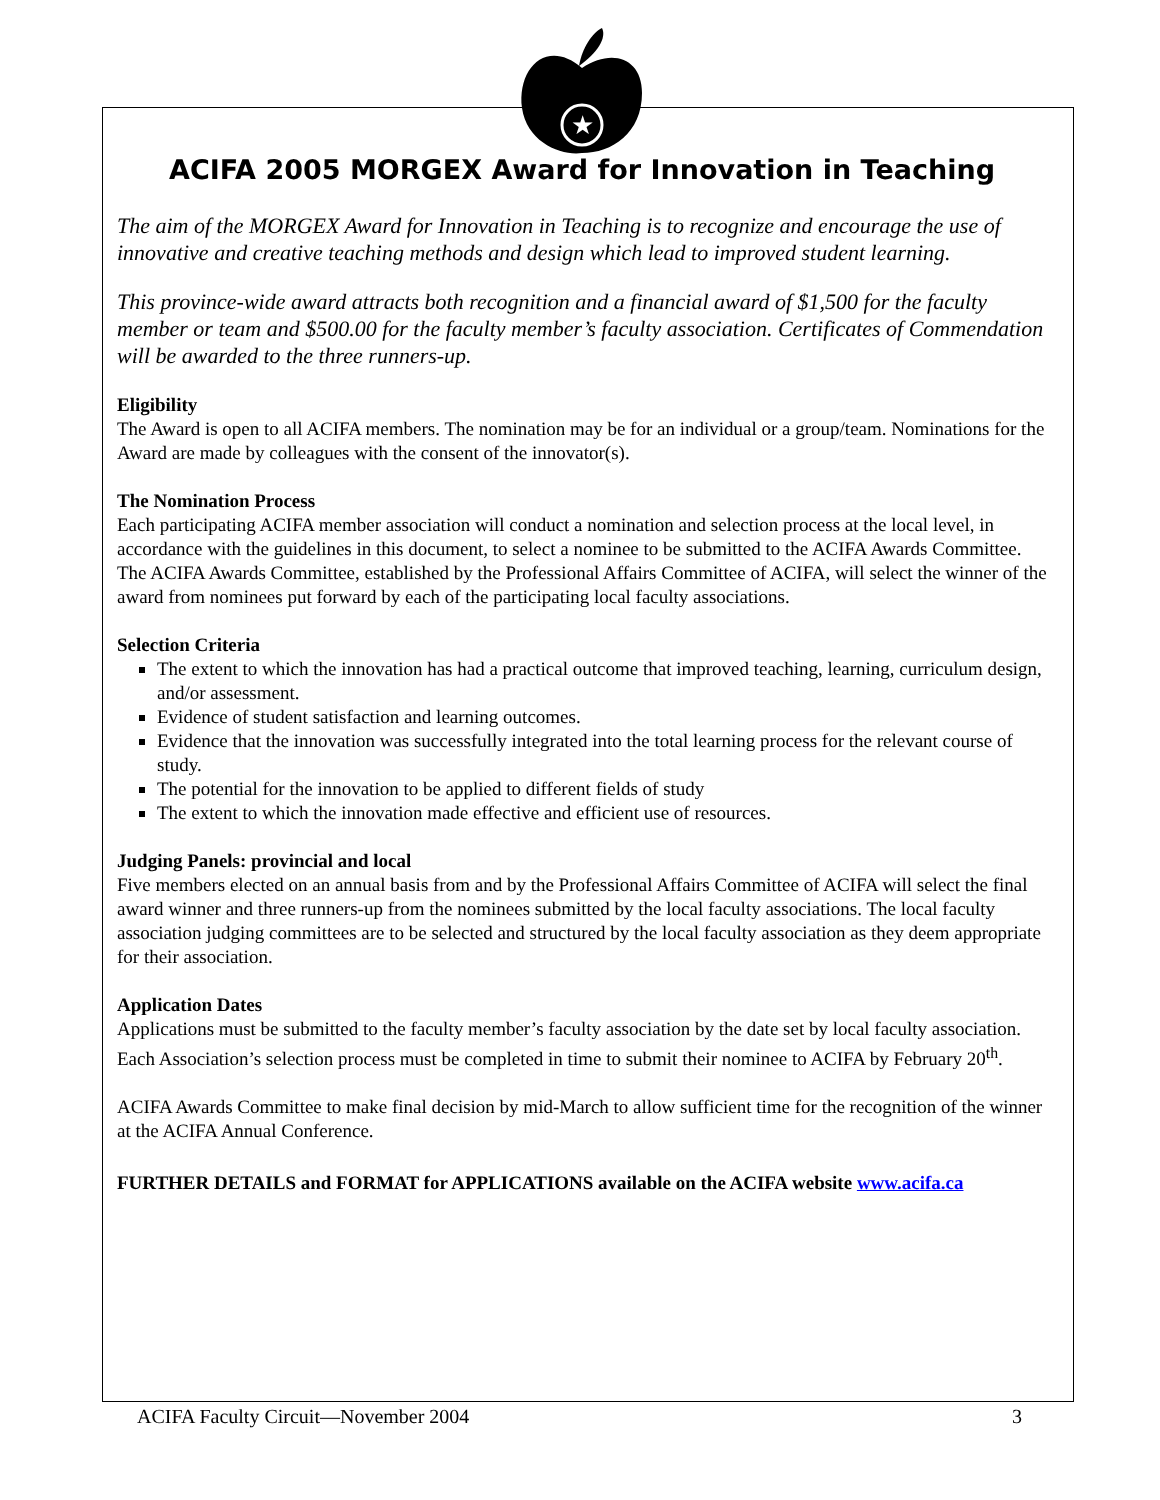★
ACIFA 2005 MORGEX Award for Innovation in Teaching
The aim of the MORGEX Award for Innovation in Teaching is to recognize and encourage the use of innovative and creative teaching methods and design which lead to improved student learning.
This province-wide award attracts both recognition and a financial award of $1,500 for the faculty member or team and $500.00 for the faculty member’s faculty association. Certificates of Commendation will be awarded to the three runners-up.
Eligibility
The Award is open to all ACIFA members. The nomination may be for an individual or a group/team. Nominations for the Award are made by colleagues with the consent of the innovator(s).
The Nomination Process
Each participating ACIFA member association will conduct a nomination and selection process at the local level, in accordance with the guidelines in this document, to select a nominee to be submitted to the ACIFA Awards Committee. The ACIFA Awards Committee, established by the Professional Affairs Committee of ACIFA, will select the winner of the award from nominees put forward by each of the participating local faculty associations.
Selection Criteria
The extent to which the innovation has had a practical outcome that improved teaching, learning, curriculum design, and/or assessment.
Evidence of student satisfaction and learning outcomes.
Evidence that the innovation was successfully integrated into the total learning process for the relevant course of study.
The potential for the innovation to be applied to different fields of study
The extent to which the innovation made effective and efficient use of resources.
Judging Panels: provincial and local
Five members elected on an annual basis from and by the Professional Affairs Committee of ACIFA will select the final award winner and three runners-up from the nominees submitted by the local faculty associations. The local faculty association judging committees are to be selected and structured by the local faculty association as they deem appropriate for their association.
Application Dates
Applications must be submitted to the faculty member’s faculty association by the date set by local faculty association. Each Association’s selection process must be completed in time to submit their nominee to ACIFA by February 20<sup>th</sup>.
ACIFA Awards Committee to make final decision by mid-March to allow sufficient time for the recognition of the winner at the ACIFA Annual Conference.
FURTHER DETAILS and FORMAT for APPLICATIONS available on the ACIFA website www.acifa.ca
ACIFA Faculty Circuit—November 2004 3